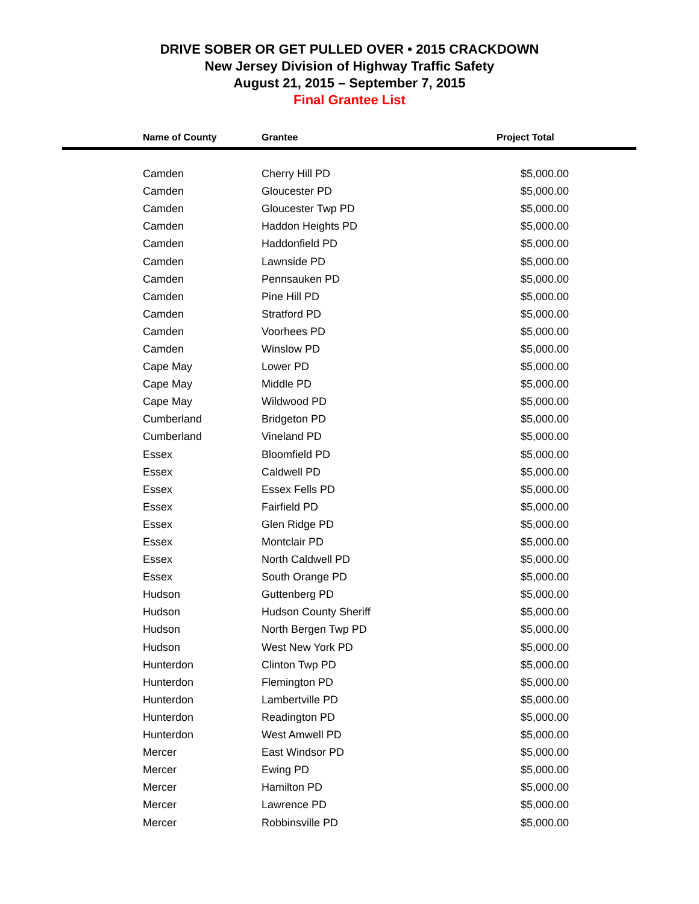DRIVE SOBER OR GET PULLED OVER • 2015 CRACKDOWN
New Jersey Division of Highway Traffic Safety
August 21, 2015 – September 7, 2015
Final Grantee List
| Name of County | Grantee | Project Total |
| --- | --- | --- |
| Camden | Cherry Hill PD | $5,000.00 |
| Camden | Gloucester PD | $5,000.00 |
| Camden | Gloucester Twp PD | $5,000.00 |
| Camden | Haddon Heights PD | $5,000.00 |
| Camden | Haddonfield PD | $5,000.00 |
| Camden | Lawnside PD | $5,000.00 |
| Camden | Pennsauken PD | $5,000.00 |
| Camden | Pine Hill PD | $5,000.00 |
| Camden | Stratford PD | $5,000.00 |
| Camden | Voorhees PD | $5,000.00 |
| Camden | Winslow PD | $5,000.00 |
| Cape May | Lower PD | $5,000.00 |
| Cape May | Middle PD | $5,000.00 |
| Cape May | Wildwood PD | $5,000.00 |
| Cumberland | Bridgeton PD | $5,000.00 |
| Cumberland | Vineland PD | $5,000.00 |
| Essex | Bloomfield PD | $5,000.00 |
| Essex | Caldwell PD | $5,000.00 |
| Essex | Essex Fells PD | $5,000.00 |
| Essex | Fairfield PD | $5,000.00 |
| Essex | Glen Ridge PD | $5,000.00 |
| Essex | Montclair PD | $5,000.00 |
| Essex | North Caldwell PD | $5,000.00 |
| Essex | South Orange PD | $5,000.00 |
| Hudson | Guttenberg PD | $5,000.00 |
| Hudson | Hudson County Sheriff | $5,000.00 |
| Hudson | North Bergen Twp PD | $5,000.00 |
| Hudson | West New York PD | $5,000.00 |
| Hunterdon | Clinton Twp PD | $5,000.00 |
| Hunterdon | Flemington PD | $5,000.00 |
| Hunterdon | Lambertville PD | $5,000.00 |
| Hunterdon | Readington PD | $5,000.00 |
| Hunterdon | West Amwell PD | $5,000.00 |
| Mercer | East Windsor PD | $5,000.00 |
| Mercer | Ewing PD | $5,000.00 |
| Mercer | Hamilton PD | $5,000.00 |
| Mercer | Lawrence PD | $5,000.00 |
| Mercer | Robbinsville PD | $5,000.00 |